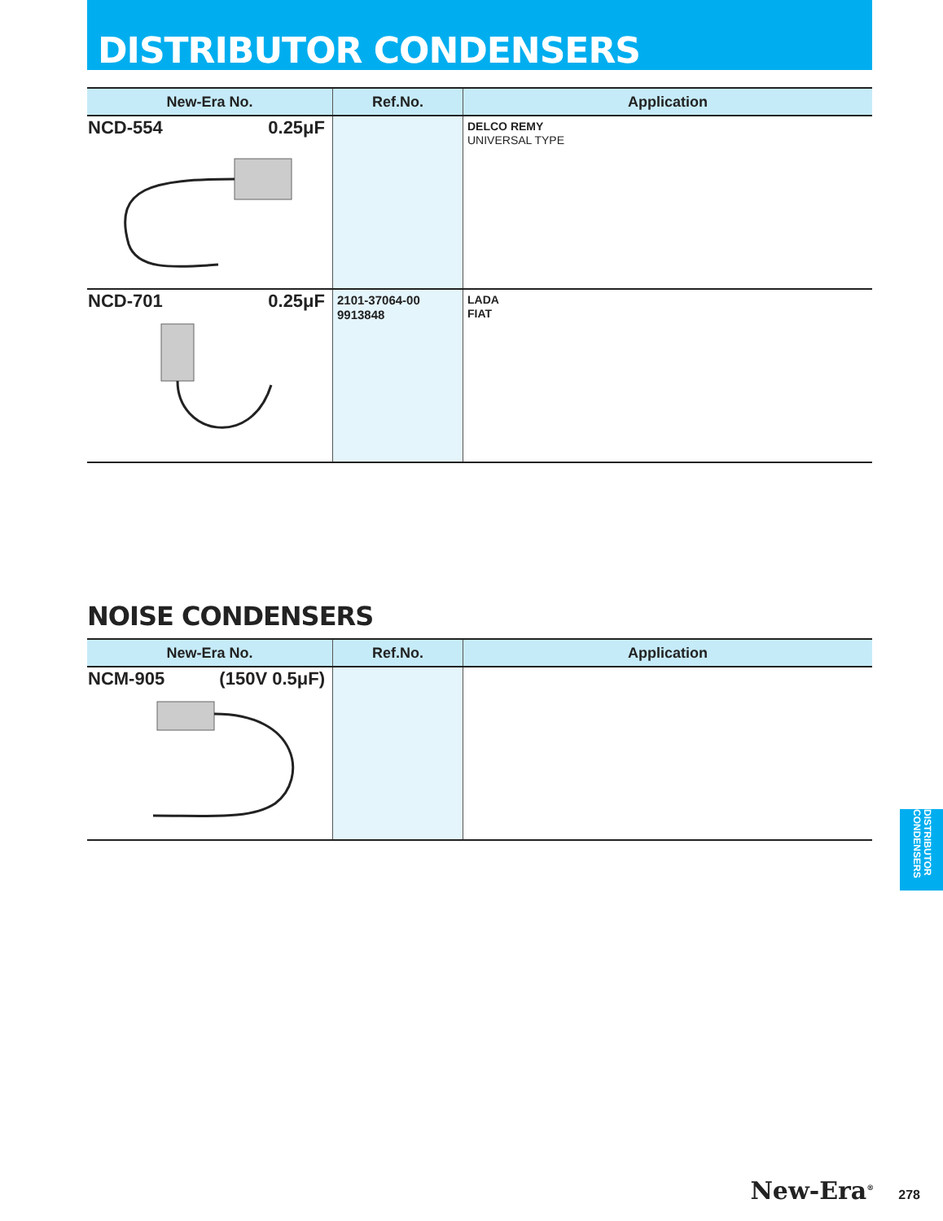DISTRIBUTOR CONDENSERS
| New-Era No. | Ref.No. | Application |
| --- | --- | --- |
| NCD-554 0.25μF | | DELCO REMY UNIVERSAL TYPE |
| NCD-701 0.25μF | 2101-37064-00 9913848 | LADA FIAT |
NOISE CONDENSERS
| New-Era No. | Ref.No. | Application |
| --- | --- | --- |
| NCM-905 (150V 0.5μF) | | |
DISTRIBUTOR CONDENSERS
New-Era<sup>®</sup> 278